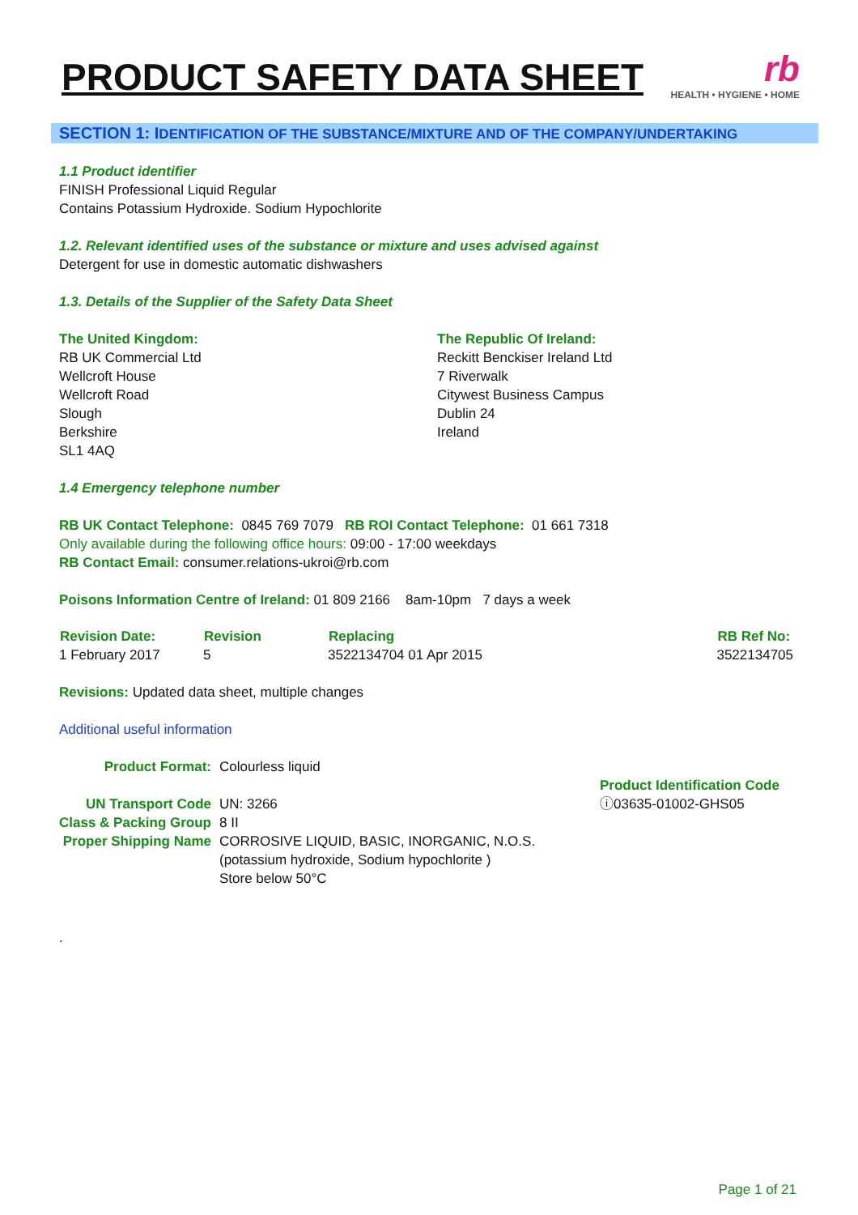PRODUCT SAFETY DATA SHEET
rb
HEALTH • HYGIENE • HOME
SECTION 1: IDENTIFICATION OF THE SUBSTANCE/MIXTURE AND OF THE COMPANY/UNDERTAKING
1.1 Product identifier
FINISH Professional Liquid Regular
Contains Potassium Hydroxide. Sodium Hypochlorite
1.2. Relevant identified uses of the substance or mixture and uses advised against
Detergent for use in domestic automatic dishwashers
1.3. Details of the Supplier of the Safety Data Sheet
The United Kingdom:
RB UK Commercial Ltd
Wellcroft House
Wellcroft Road
Slough
Berkshire
SL1 4AQ
The Republic Of Ireland:
Reckitt Benckiser Ireland Ltd
7 Riverwalk
Citywest Business Campus
Dublin 24
Ireland
1.4 Emergency telephone number
RB UK Contact Telephone: 0845 769 7079 RB ROI Contact Telephone: 01 661 7318
Only available during the following office hours: 09:00 - 17:00 weekdays
RB Contact Email: consumer.relations-ukroi@rb.com
Poisons Information Centre of Ireland: 01 809 2166 8am-10pm 7 days a week
| Revision Date: | Revision | Replacing | RB Ref No: |
| --- | --- | --- | --- |
| 1 February 2017 | 5 | 3522134704 01 Apr 2015 | 3522134705 |
Revisions: Updated data sheet, multiple changes
Additional useful information
| Product Format: | Colourless liquid |
| UN Transport Code | UN: 3266 |
| Class & Packing Group | 8 II |
| Proper Shipping Name | CORROSIVE LIQUID, BASIC, INORGANIC, N.O.S. (potassium hydroxide, Sodium hypochlorite ) Store below 50°C |
Product Identification Code
ⓘ03635-01002-GHS05
.
Page 1 of 21